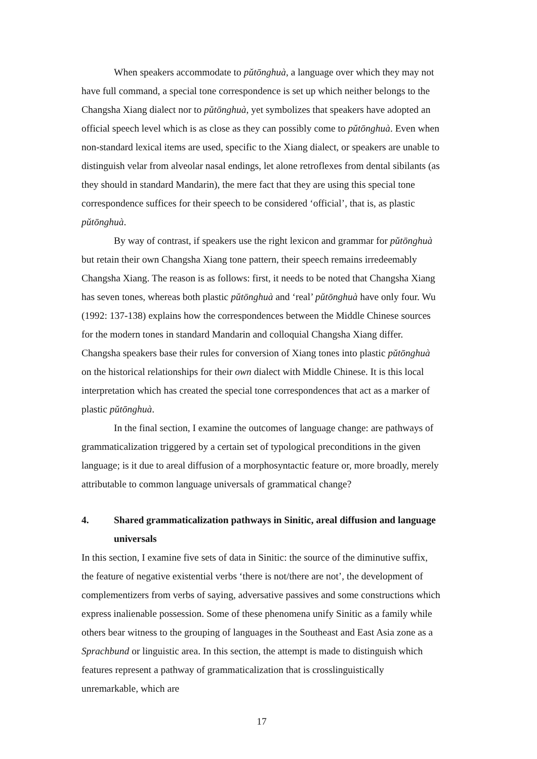When speakers accommodate to pǔtōnghuà, a language over which they may not have full command, a special tone correspondence is set up which neither belongs to the Changsha Xiang dialect nor to pǔtōnghuà, yet symbolizes that speakers have adopted an official speech level which is as close as they can possibly come to pǔtōnghuà. Even when non-standard lexical items are used, specific to the Xiang dialect, or speakers are unable to distinguish velar from alveolar nasal endings, let alone retroflexes from dental sibilants (as they should in standard Mandarin), the mere fact that they are using this special tone correspondence suffices for their speech to be considered ‘official’, that is, as plastic pǔtōnghuà.
By way of contrast, if speakers use the right lexicon and grammar for pǔtōnghuà but retain their own Changsha Xiang tone pattern, their speech remains irredeemably Changsha Xiang. The reason is as follows: first, it needs to be noted that Changsha Xiang has seven tones, whereas both plastic pǔtōnghuà and ‘real’ pǔtōnghuà have only four. Wu (1992: 137-138) explains how the correspondences between the Middle Chinese sources for the modern tones in standard Mandarin and colloquial Changsha Xiang differ. Changsha speakers base their rules for conversion of Xiang tones into plastic pǔtōnghuà on the historical relationships for their own dialect with Middle Chinese. It is this local interpretation which has created the special tone correspondences that act as a marker of plastic pǔtōnghuà.
In the final section, I examine the outcomes of language change: are pathways of grammaticalization triggered by a certain set of typological preconditions in the given language; is it due to areal diffusion of a morphosyntactic feature or, more broadly, merely attributable to common language universals of grammatical change?
4. Shared grammaticalization pathways in Sinitic, areal diffusion and language universals
In this section, I examine five sets of data in Sinitic: the source of the diminutive suffix, the feature of negative existential verbs ‘there is not/there are not’, the development of complementizers from verbs of saying, adversative passives and some constructions which express inalienable possession. Some of these phenomena unify Sinitic as a family while others bear witness to the grouping of languages in the Southeast and East Asia zone as a Sprachbund or linguistic area. In this section, the attempt is made to distinguish which features represent a pathway of grammaticalization that is crosslinguistically unremarkable, which are
17